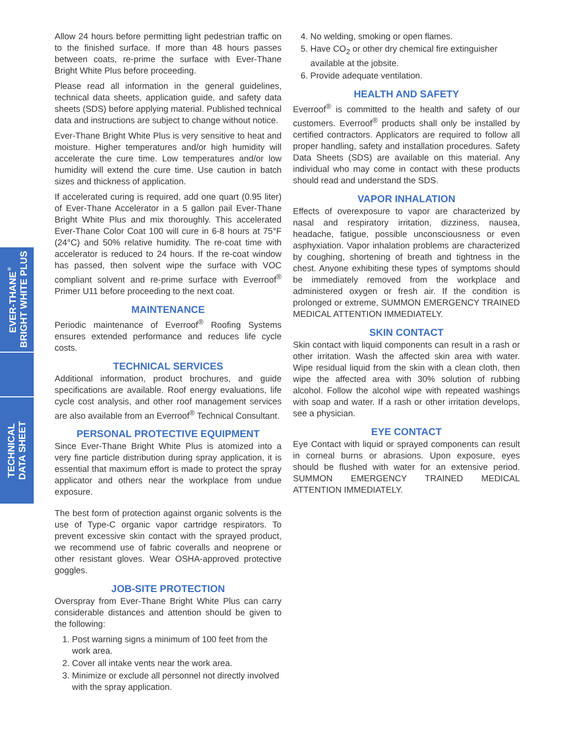EVER-THANE<sup>®</sup>
BRIGHT WHITE PLUS
TECHNICAL
DATA SHEET
Allow 24 hours before permitting light pedestrian traffic on to the finished surface. If more than 48 hours passes between coats, re-prime the surface with Ever-Thane Bright White Plus before proceeding.
Please read all information in the general guidelines, technical data sheets, application guide, and safety data sheets (SDS) before applying material. Published technical data and instructions are subject to change without notice.
Ever-Thane Bright White Plus is very sensitive to heat and moisture. Higher temperatures and/or high humidity will accelerate the cure time. Low temperatures and/or low humidity will extend the cure time. Use caution in batch sizes and thickness of application.
If accelerated curing is required, add one quart (0.95 liter) of Ever-Thane Accelerator in a 5 gallon pail Ever-Thane Bright White Plus and mix thoroughly. This accelerated Ever-Thane Color Coat 100 will cure in 6-8 hours at 75°F (24°C) and 50% relative humidity. The re-coat time with accelerator is reduced to 24 hours. If the re-coat window has passed, then solvent wipe the surface with VOC compliant solvent and re-prime surface with Everroof<sup>®</sup> Primer U11 before proceeding to the next coat.
MAINTENANCE
Periodic maintenance of Everroof<sup>®</sup> Roofing Systems ensures extended performance and reduces life cycle costs.
TECHNICAL SERVICES
Additional information, product brochures, and guide specifications are available. Roof energy evaluations, life cycle cost analysis, and other roof management services are also available from an Everroof<sup>®</sup> Technical Consultant.
PERSONAL PROTECTIVE EQUIPMENT
Since Ever-Thane Bright White Plus is atomized into a very fine particle distribution during spray application, it is essential that maximum effort is made to protect the spray applicator and others near the workplace from undue exposure.
The best form of protection against organic solvents is the use of Type-C organic vapor cartridge respirators. To prevent excessive skin contact with the sprayed product, we recommend use of fabric coveralls and neoprene or other resistant gloves. Wear OSHA-approved protective goggles.
JOB-SITE PROTECTION
Overspray from Ever-Thane Bright White Plus can carry considerable distances and attention should be given to the following:
1. Post warning signs a minimum of 100 feet from the work area.
2. Cover all intake vents near the work area.
3. Minimize or exclude all personnel not directly involved with the spray application.
4. No welding, smoking or open flames.
5. Have CO<sub>2</sub> or other dry chemical fire extinguisher available at the jobsite.
6. Provide adequate ventilation.
HEALTH AND SAFETY
Everroof<sup>®</sup> is committed to the health and safety of our customers. Everroof<sup>®</sup> products shall only be installed by certified contractors. Applicators are required to follow all proper handling, safety and installation procedures. Safety Data Sheets (SDS) are available on this material. Any individual who may come in contact with these products should read and understand the SDS.
VAPOR INHALATION
Effects of overexposure to vapor are characterized by nasal and respiratory irritation, dizziness, nausea, headache, fatigue, possible unconsciousness or even asphyxiation. Vapor inhalation problems are characterized by coughing, shortening of breath and tightness in the chest. Anyone exhibiting these types of symptoms should be immediately removed from the workplace and administered oxygen or fresh air. If the condition is prolonged or extreme, SUMMON EMERGENCY TRAINED MEDICAL ATTENTION IMMEDIATELY.
SKIN CONTACT
Skin contact with liquid components can result in a rash or other irritation. Wash the affected skin area with water. Wipe residual liquid from the skin with a clean cloth, then wipe the affected area with 30% solution of rubbing alcohol. Follow the alcohol wipe with repeated washings with soap and water. If a rash or other irritation develops, see a physician.
EYE CONTACT
Eye Contact with liquid or sprayed components can result in corneal burns or abrasions. Upon exposure, eyes should be flushed with water for an extensive period. SUMMON EMERGENCY TRAINED MEDICAL ATTENTION IMMEDIATELY.